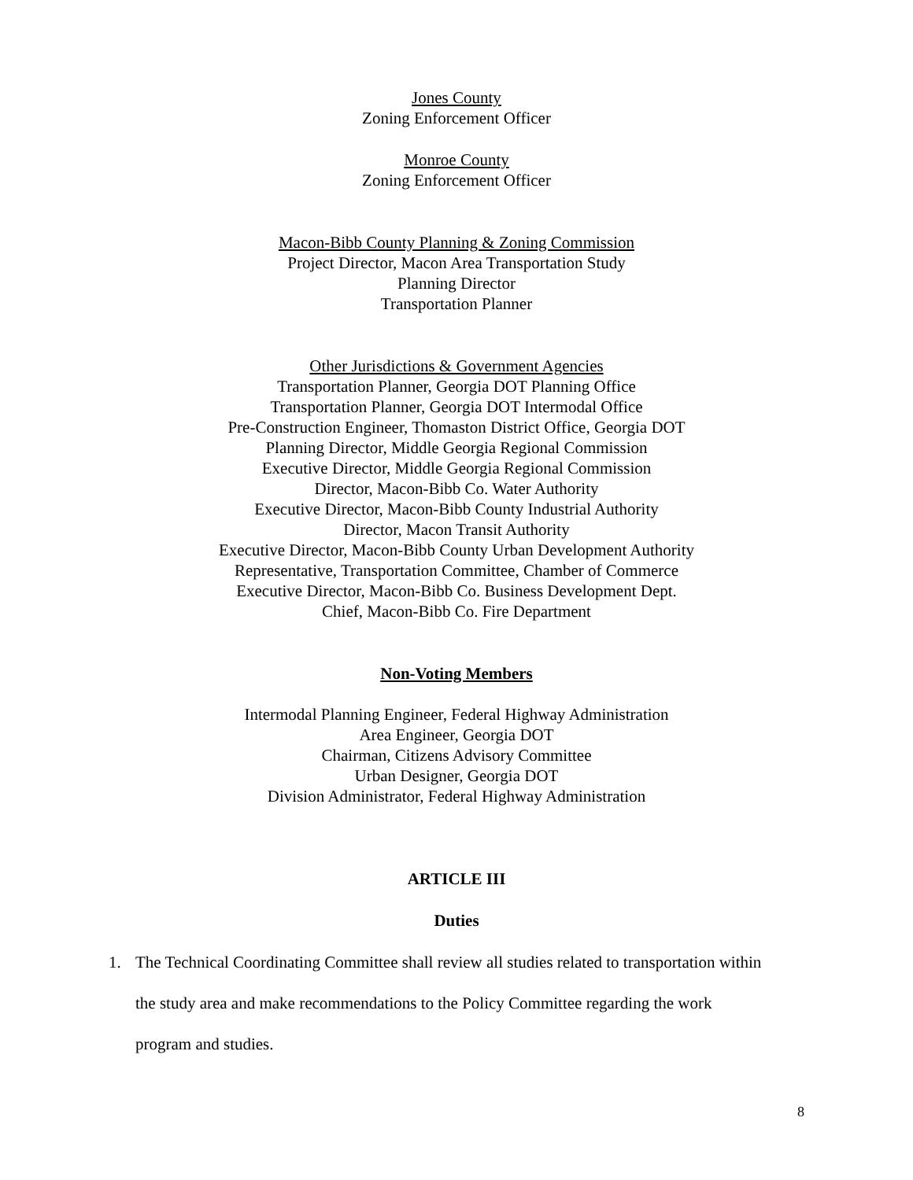Jones County
Zoning Enforcement Officer
Monroe County
Zoning Enforcement Officer
Macon-Bibb County Planning & Zoning Commission
Project Director, Macon Area Transportation Study
Planning Director
Transportation Planner
Other Jurisdictions & Government Agencies
Transportation Planner, Georgia DOT Planning Office
Transportation Planner, Georgia DOT Intermodal Office
Pre-Construction Engineer, Thomaston District Office, Georgia DOT
Planning Director, Middle Georgia Regional Commission
Executive Director, Middle Georgia Regional Commission
Director, Macon-Bibb Co. Water Authority
Executive Director, Macon-Bibb County Industrial Authority
Director, Macon Transit Authority
Executive Director, Macon-Bibb County Urban Development Authority
Representative, Transportation Committee, Chamber of Commerce
Executive Director, Macon-Bibb Co. Business Development Dept.
Chief, Macon-Bibb Co. Fire Department
Non-Voting Members
Intermodal Planning Engineer, Federal Highway Administration
Area Engineer, Georgia DOT
Chairman, Citizens Advisory Committee
Urban Designer, Georgia DOT
Division Administrator, Federal Highway Administration
ARTICLE III
Duties
1. The Technical Coordinating Committee shall review all studies related to transportation within the study area and make recommendations to the Policy Committee regarding the work program and studies.
8